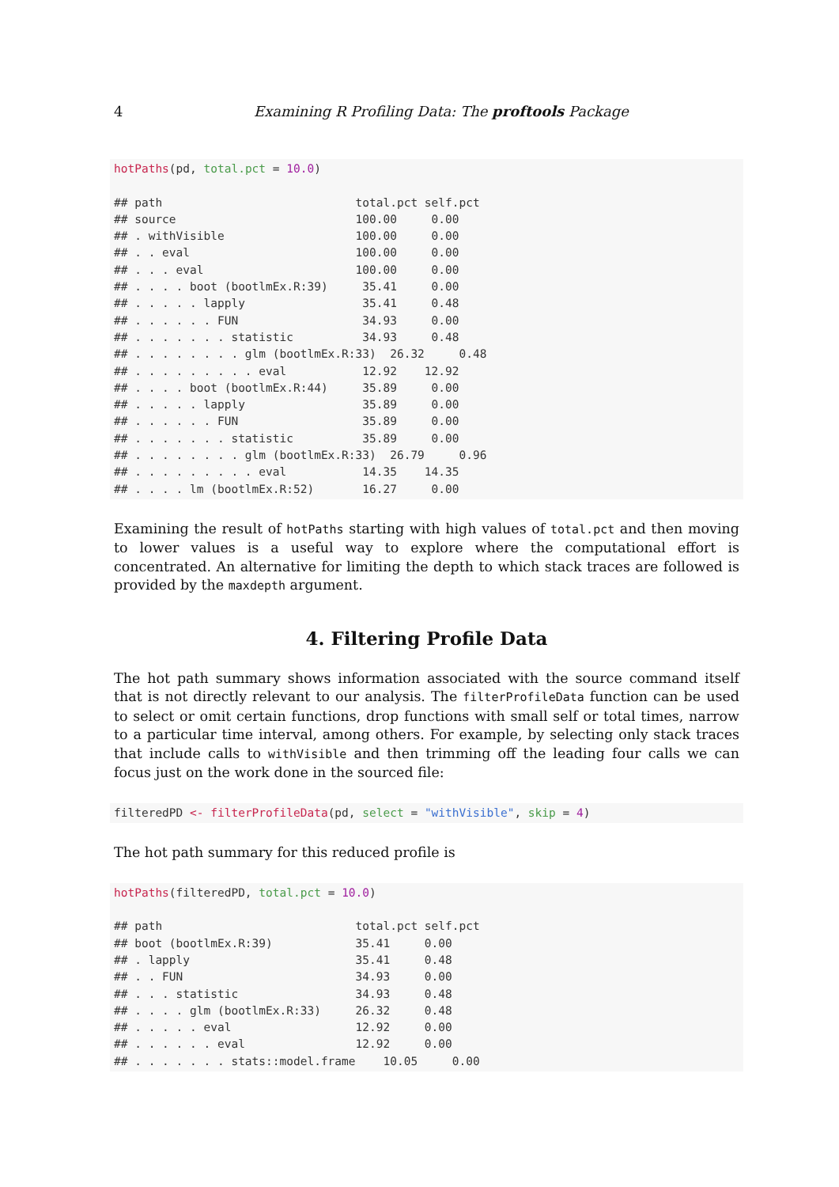4 Examining R Profiling Data: The proftools Package
hotPaths(pd, total.pct = 10.0)

## path                            total.pct self.pct
## source                          100.00     0.00
## . withVisible                   100.00     0.00
## . . eval                        100.00     0.00
## . . . eval                      100.00     0.00
## . . . . boot (bootlmEx.R:39)     35.41     0.00
## . . . . . lapply                 35.41     0.48
## . . . . . . FUN                  34.93     0.00
## . . . . . . . statistic          34.93     0.48
## . . . . . . . . glm (bootlmEx.R:33)  26.32     0.48
## . . . . . . . . . eval           12.92    12.92
## . . . . boot (bootlmEx.R:44)     35.89     0.00
## . . . . . lapply                 35.89     0.00
## . . . . . . FUN                  35.89     0.00
## . . . . . . . statistic          35.89     0.00
## . . . . . . . . glm (bootlmEx.R:33)  26.79     0.96
## . . . . . . . . . eval           14.35    14.35
## . . . . lm (bootlmEx.R:52)       16.27     0.00
Examining the result of hotPaths starting with high values of total.pct and then moving to lower values is a useful way to explore where the computational effort is concentrated. An alternative for limiting the depth to which stack traces are followed is provided by the maxdepth argument.
4. Filtering Profile Data
The hot path summary shows information associated with the source command itself that is not directly relevant to our analysis. The filterProfileData function can be used to select or omit certain functions, drop functions with small self or total times, narrow to a particular time interval, among others. For example, by selecting only stack traces that include calls to withVisible and then trimming off the leading four calls we can focus just on the work done in the sourced file:
filteredPD <- filterProfileData(pd, select = "withVisible", skip = 4)
The hot path summary for this reduced profile is
hotPaths(filteredPD, total.pct = 10.0)

## path                            total.pct self.pct
## boot (bootlmEx.R:39)            35.41     0.00
## . lapply                        35.41     0.48
## . . FUN                         34.93     0.00
## . . . statistic                 34.93     0.48
## . . . . glm (bootlmEx.R:33)     26.32     0.48
## . . . . . eval                  12.92     0.00
## . . . . . . eval                12.92     0.00
## . . . . . . . stats::model.frame    10.05     0.00